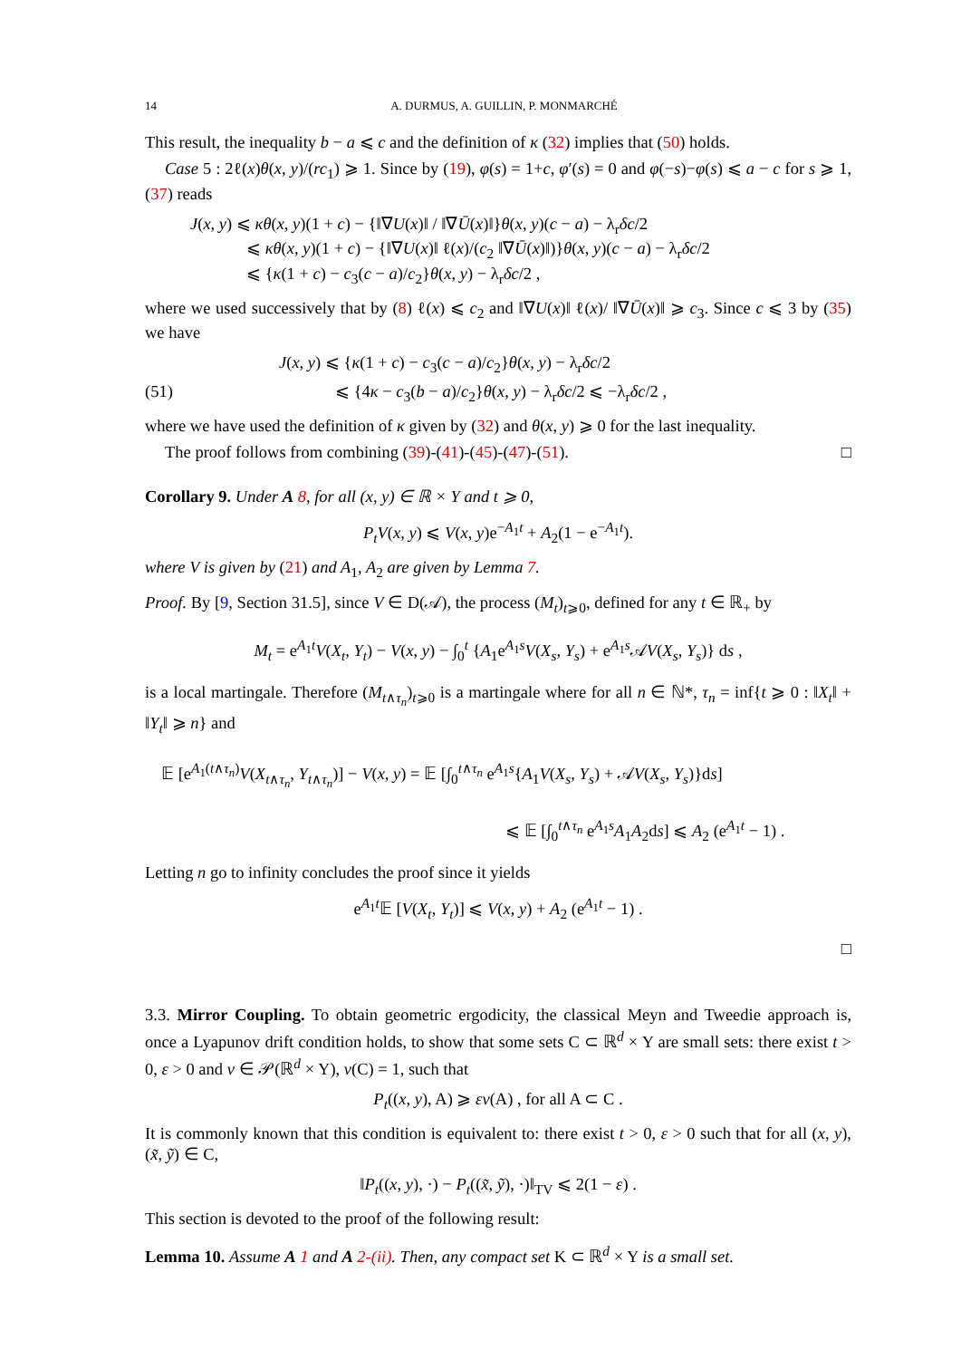14 A. DURMUS, A. GUILLIN, P. MONMARCHÉ
This result, the inequality b − a ⩽ c and the definition of κ (32) implies that (50) holds.
Case 5 : 2ℓ(x)θ(x, y)/(rc<sub>1</sub>) ⩾ 1. Since by (19), φ(s) = 1+c, φ′(s) = 0 and φ(−s)−φ(s) ⩽ a − c for s ⩾ 1, (37) reads
J(x, y) ⩽ κθ(x, y)(1 + c) − {‖∇U(x)‖ / ‖∇Ū(x)‖}θ(x, y)(c − a) − λ<sub>r</sub>δc/2
⩽ κθ(x, y)(1 + c) − {‖∇U(x)‖ ℓ(x)/(c<sub>2</sub> ‖∇Ū(x)‖)}θ(x, y)(c − a) − λ<sub>r</sub>δc/2
⩽ {κ(1 + c) − c<sub>3</sub>(c − a)/c<sub>2</sub>}θ(x, y) − λ<sub>r</sub>δc/2 ,
where we used successively that by (8) ℓ(x) ⩽ c<sub>2</sub> and ‖∇U(x)‖ ℓ(x)/ ‖∇Ū(x)‖ ⩾ c<sub>3</sub>. Since c ⩽ 3 by (35) we have
J(x, y) ⩽ {κ(1 + c) − c<sub>3</sub>(c − a)/c<sub>2</sub>}θ(x, y) − λ<sub>r</sub>δc/2
(51) ⩽ {4κ − c<sub>3</sub>(b − a)/c<sub>2</sub>}θ(x, y) − λ<sub>r</sub>δc/2 ⩽ −λ<sub>r</sub>δc/2 ,
where we have used the definition of κ given by (32) and θ(x, y) ⩾ 0 for the last inequality.
The proof follows from combining (39)-(41)-(45)-(47)-(51). □
Corollary 9.
Under A 8, for all (x, y) ∈ ℝ × Y and t ⩾ 0,
P<sub>t</sub>V(x, y) ⩽ V(x, y)e<sup>−A<sub>1</sub>t</sup> + A<sub>2</sub>(1 − e<sup>−A<sub>1</sub>t</sup>).
where V is given by (21) and A<sub>1</sub>, A<sub>2</sub> are given by Lemma 7.
Proof. By [9, Section 31.5], since V ∈ D(𝒜), the process (M<sub>t</sub>)<sub>t⩾0</sub>, defined for any t ∈ ℝ<sub>+</sub> by
M<sub>t</sub> = e<sup>A<sub>1</sub>t</sup>V(X<sub>t</sub>, Y<sub>t</sub>) − V(x, y) − ∫<sub>0</sub><sup>t</sup> {A<sub>1</sub>e<sup>A<sub>1</sub>s</sup>V(X<sub>s</sub>, Y<sub>s</sub>) + e<sup>A<sub>1</sub>s</sup>𝒜V(X<sub>s</sub>, Y<sub>s</sub>)} ds ,
is a local martingale. Therefore (M<sub>t∧τ<sub>n</sub></sub>)<sub>t⩾0</sub> is a martingale where for all n ∈ ℕ*, τ<sub>n</sub> = inf{t ⩾ 0 : ‖X<sub>t</sub>‖ + ‖Y<sub>t</sub>‖ ⩾ n} and
𝔼 [e<sup>A<sub>1</sub>(t∧τ<sub>n</sub>)</sup>V(X<sub>t∧τ<sub>n</sub></sub>, Y<sub>t∧τ<sub>n</sub></sub>)] − V(x, y) = 𝔼 [∫<sub>0</sub><sup>t∧τ<sub>n</sub></sup> e<sup>A<sub>1</sub>s</sup>{A<sub>1</sub>V(X<sub>s</sub>, Y<sub>s</sub>) + 𝒜V(X<sub>s</sub>, Y<sub>s</sub>)}ds]
⩽ 𝔼 [∫<sub>0</sub><sup>t∧τ<sub>n</sub></sup> e<sup>A<sub>1</sub>s</sup>A<sub>1</sub>A<sub>2</sub>ds] ⩽ A<sub>2</sub> (e<sup>A<sub>1</sub>t</sup> − 1) .
Letting n go to infinity concludes the proof since it yields
e<sup>A<sub>1</sub>t</sup>𝔼 [V(X<sub>t</sub>, Y<sub>t</sub>)] ⩽ V(x, y) + A<sub>2</sub> (e<sup>A<sub>1</sub>t</sup> − 1) .
□
3.3. Mirror Coupling. To obtain geometric ergodicity, the classical Meyn and Tweedie approach is, once a Lyapunov drift condition holds, to show that some sets C ⊂ ℝ<sup>d</sup> × Y are small sets: there exist t > 0, ε > 0 and ν ∈ 𝒫(ℝ<sup>d</sup> × Y), ν(C) = 1, such that
P<sub>t</sub>((x, y), A) ⩾ εν(A) , for all A ⊂ C .
It is commonly known that this condition is equivalent to: there exist t > 0, ε > 0 such that for all (x, y), (x̃, ỹ) ∈ C,
‖P<sub>t</sub>((x, y), ·) − P<sub>t</sub>((x̃, ỹ), ·)‖<sub>TV</sub> ⩽ 2(1 − ε) .
This section is devoted to the proof of the following result:
Lemma 10.
Assume A 1 and A 2-(ii). Then, any compact set K ⊂ ℝ<sup>d</sup> × Y is a small set.